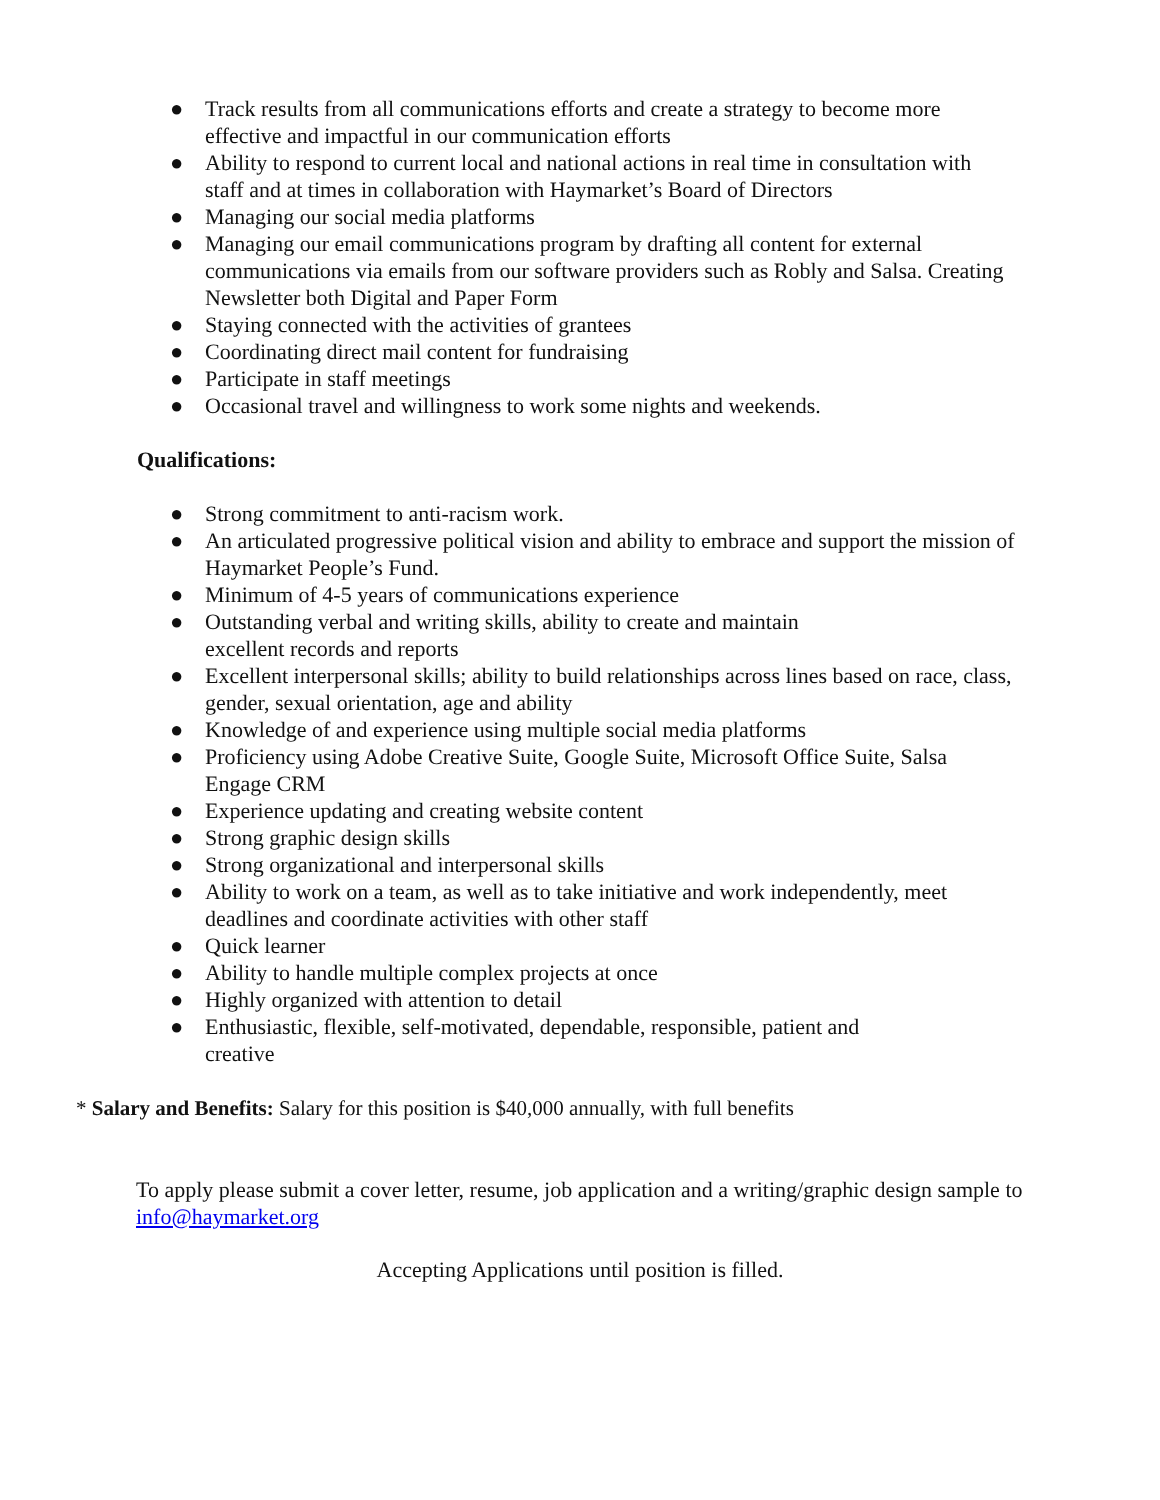● Track results from all communications efforts and create a strategy to become more effective and impactful in our communication efforts
● Ability to respond to current local and national actions in real time in consultation with staff and at times in collaboration with Haymarket’s Board of Directors
● Managing our social media platforms
● Managing our email communications program by drafting all content for external communications via emails from our software providers such as Robly and Salsa. Creating Newsletter both Digital and Paper Form
● Staying connected with the activities of grantees
● Coordinating direct mail content for fundraising
● Participate in staff meetings
● Occasional travel and willingness to work some nights and weekends.
Qualifications:
● Strong commitment to anti-racism work.
● An articulated progressive political vision and ability to embrace and support the mission of Haymarket People’s Fund.
● Minimum of 4-5 years of communications experience
● Outstanding verbal and writing skills, ability to create and maintain
excellent records and reports
● Excellent interpersonal skills; ability to build relationships across lines based on race, class, gender, sexual orientation, age and ability
● Knowledge of and experience using multiple social media platforms
● Proficiency using Adobe Creative Suite, Google Suite, Microsoft Office Suite, Salsa Engage CRM
● Experience updating and creating website content
● Strong graphic design skills
● Strong organizational and interpersonal skills
● Ability to work on a team, as well as to take initiative and work independently, meet deadlines and coordinate activities with other staff
● Quick learner
● Ability to handle multiple complex projects at once
● Highly organized with attention to detail
● Enthusiastic, flexible, self-motivated, dependable, responsible, patient and
creative
* Salary and Benefits: Salary for this position is $40,000 annually, with full benefits
To apply please submit a cover letter, resume, job application and a writing/graphic design sample to info@haymarket.org
Accepting Applications until position is filled.